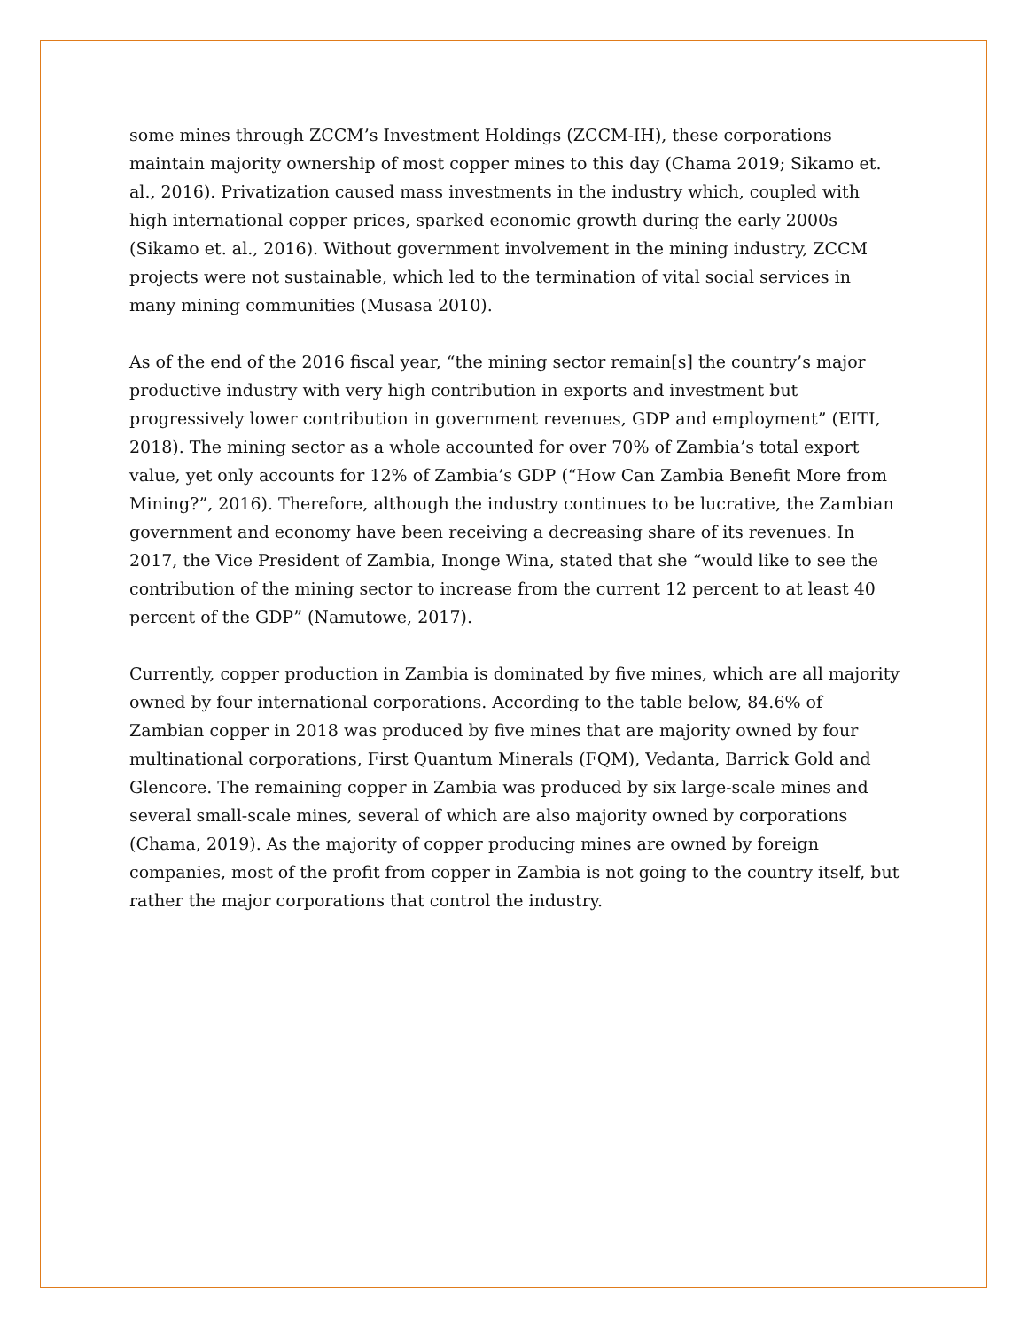some mines through ZCCM’s Investment Holdings (ZCCM-IH), these corporations maintain majority ownership of most copper mines to this day (Chama 2019; Sikamo et. al., 2016). Privatization caused mass investments in the industry which, coupled with high international copper prices, sparked economic growth during the early 2000s (Sikamo et. al., 2016). Without government involvement in the mining industry, ZCCM projects were not sustainable, which led to the termination of vital social services in many mining communities (Musasa 2010).
As of the end of the 2016 fiscal year, “the mining sector remain[s] the country’s major productive industry with very high contribution in exports and investment but progressively lower contribution in government revenues, GDP and employment” (EITI, 2018). The mining sector as a whole accounted for over 70% of Zambia’s total export value, yet only accounts for 12% of Zambia’s GDP (“How Can Zambia Benefit More from Mining?”, 2016). Therefore, although the industry continues to be lucrative, the Zambian government and economy have been receiving a decreasing share of its revenues. In 2017, the Vice President of Zambia, Inonge Wina, stated that she “would like to see the contribution of the mining sector to increase from the current 12 percent to at least 40 percent of the GDP” (Namutowe, 2017).
Currently, copper production in Zambia is dominated by five mines, which are all majority owned by four international corporations. According to the table below, 84.6% of Zambian copper in 2018 was produced by five mines that are majority owned by four multinational corporations, First Quantum Minerals (FQM), Vedanta, Barrick Gold and Glencore. The remaining copper in Zambia was produced by six large-scale mines and several small-scale mines, several of which are also majority owned by corporations (Chama, 2019). As the majority of copper producing mines are owned by foreign companies, most of the profit from copper in Zambia is not going to the country itself, but rather the major corporations that control the industry.